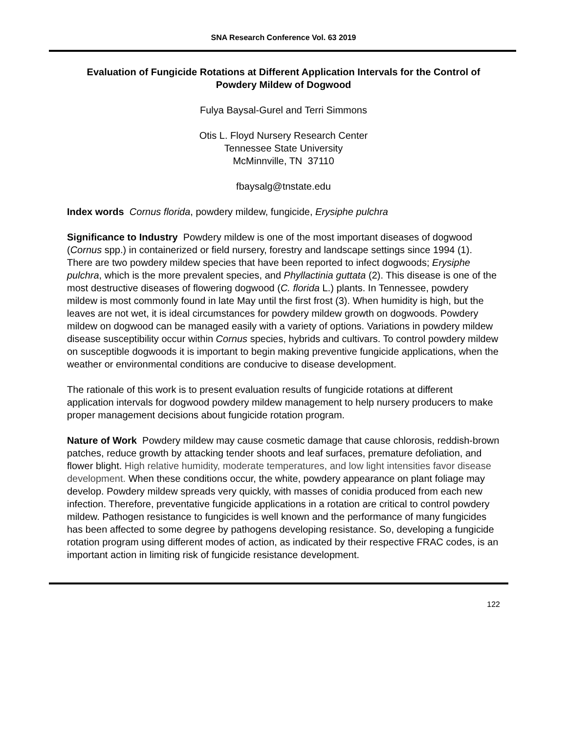SNA Research Conference Vol. 63 2019
Evaluation of Fungicide Rotations at Different Application Intervals for the Control of Powdery Mildew of Dogwood
Fulya Baysal-Gurel and Terri Simmons
Otis L. Floyd Nursery Research Center
Tennessee State University
McMinnville, TN 37110
fbaysalg@tnstate.edu
Index words Cornus florida, powdery mildew, fungicide, Erysiphe pulchra
Significance to Industry Powdery mildew is one of the most important diseases of dogwood (Cornus spp.) in containerized or field nursery, forestry and landscape settings since 1994 (1). There are two powdery mildew species that have been reported to infect dogwoods; Erysiphe pulchra, which is the more prevalent species, and Phyllactinia guttata (2). This disease is one of the most destructive diseases of flowering dogwood (C. florida L.) plants. In Tennessee, powdery mildew is most commonly found in late May until the first frost (3). When humidity is high, but the leaves are not wet, it is ideal circumstances for powdery mildew growth on dogwoods. Powdery mildew on dogwood can be managed easily with a variety of options. Variations in powdery mildew disease susceptibility occur within Cornus species, hybrids and cultivars. To control powdery mildew on susceptible dogwoods it is important to begin making preventive fungicide applications, when the weather or environmental conditions are conducive to disease development.
The rationale of this work is to present evaluation results of fungicide rotations at different application intervals for dogwood powdery mildew management to help nursery producers to make proper management decisions about fungicide rotation program.
Nature of Work Powdery mildew may cause cosmetic damage that cause chlorosis, reddish-brown patches, reduce growth by attacking tender shoots and leaf surfaces, premature defoliation, and flower blight. High relative humidity, moderate temperatures, and low light intensities favor disease development. When these conditions occur, the white, powdery appearance on plant foliage may develop. Powdery mildew spreads very quickly, with masses of conidia produced from each new infection. Therefore, preventative fungicide applications in a rotation are critical to control powdery mildew. Pathogen resistance to fungicides is well known and the performance of many fungicides has been affected to some degree by pathogens developing resistance. So, developing a fungicide rotation program using different modes of action, as indicated by their respective FRAC codes, is an important action in limiting risk of fungicide resistance development.
122